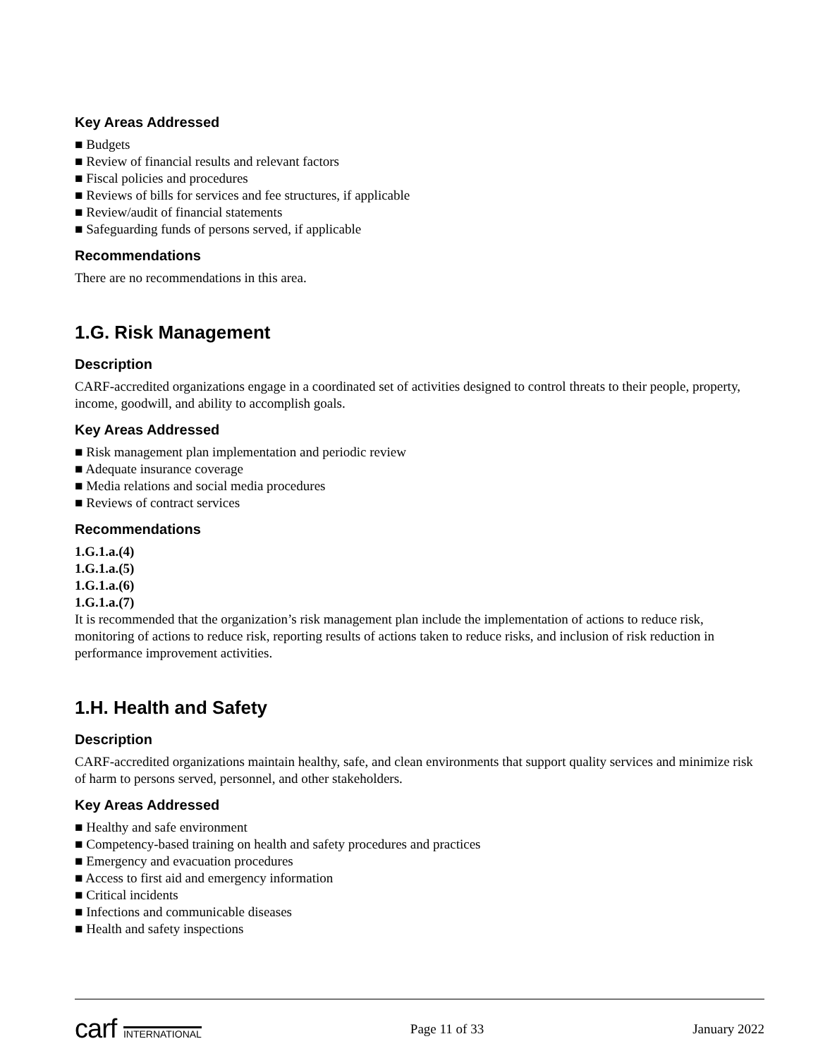Key Areas Addressed
■ Budgets
■ Review of financial results and relevant factors
■ Fiscal policies and procedures
■ Reviews of bills for services and fee structures, if applicable
■ Review/audit of financial statements
■ Safeguarding funds of persons served, if applicable
Recommendations
There are no recommendations in this area.
1.G. Risk Management
Description
CARF-accredited organizations engage in a coordinated set of activities designed to control threats to their people, property, income, goodwill, and ability to accomplish goals.
Key Areas Addressed
■ Risk management plan implementation and periodic review
■ Adequate insurance coverage
■ Media relations and social media procedures
■ Reviews of contract services
Recommendations
1.G.1.a.(4)
1.G.1.a.(5)
1.G.1.a.(6)
1.G.1.a.(7)
It is recommended that the organization’s risk management plan include the implementation of actions to reduce risk, monitoring of actions to reduce risk, reporting results of actions taken to reduce risks, and inclusion of risk reduction in performance improvement activities.
1.H. Health and Safety
Description
CARF-accredited organizations maintain healthy, safe, and clean environments that support quality services and minimize risk of harm to persons served, personnel, and other stakeholders.
Key Areas Addressed
■ Healthy and safe environment
■ Competency-based training on health and safety procedures and practices
■ Emergency and evacuation procedures
■ Access to first aid and emergency information
■ Critical incidents
■ Infections and communicable diseases
■ Health and safety inspections
carf INTERNATIONAL
Page 11 of 33 January 2022